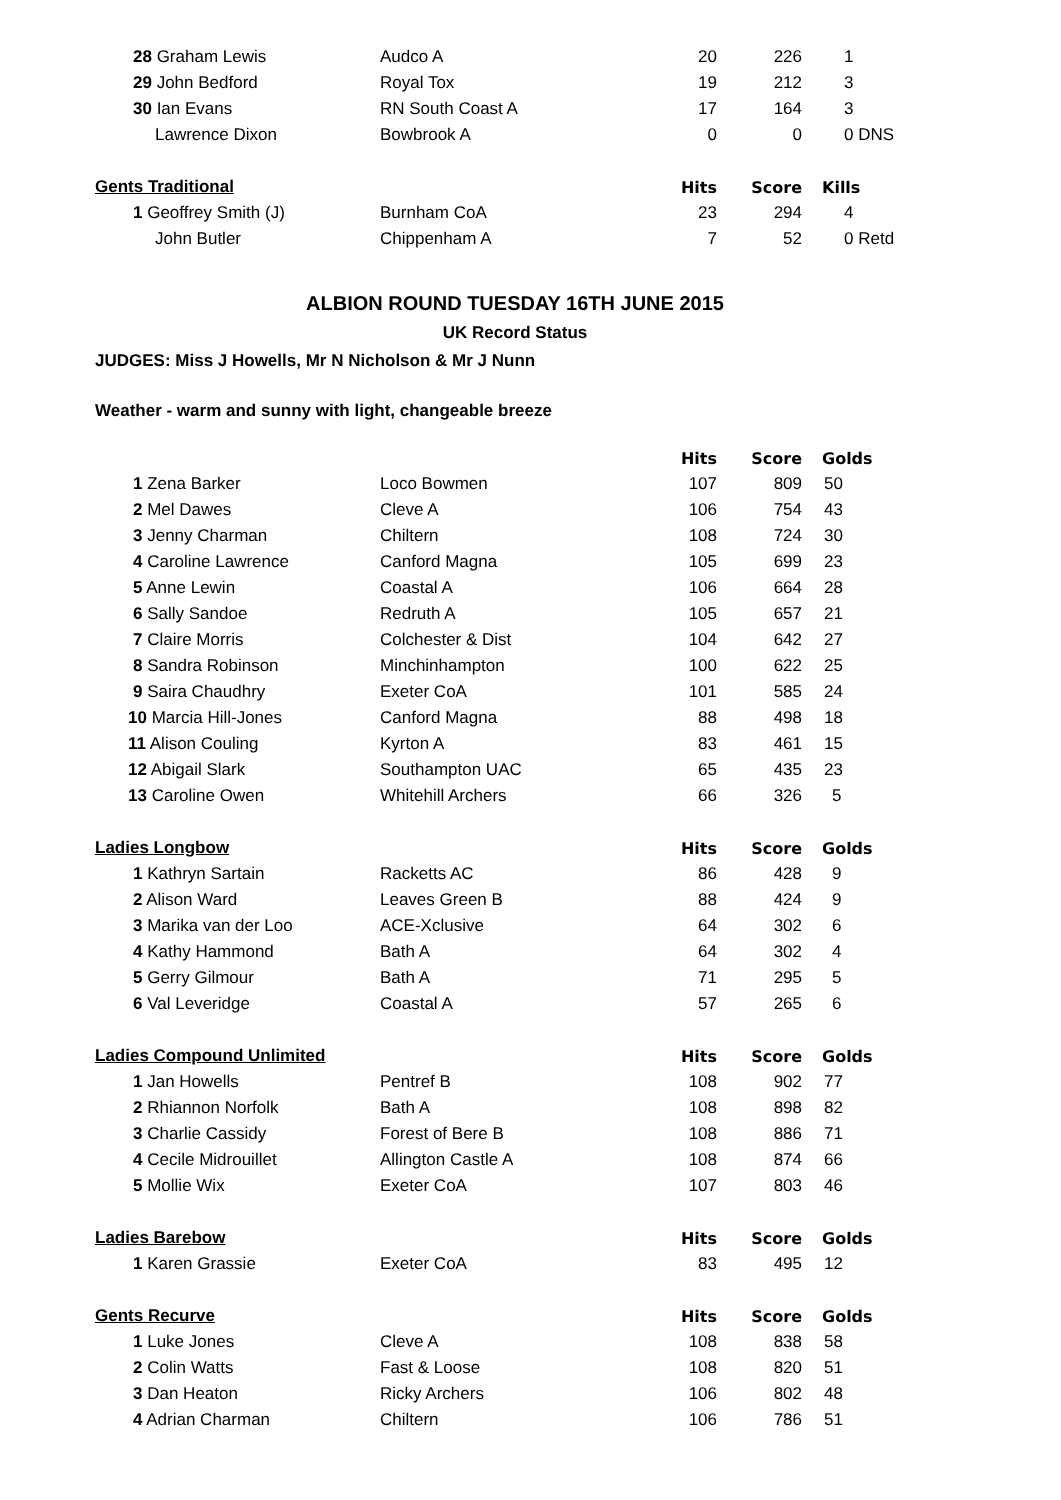| 28 Graham Lewis | Audco A | 20 | 226 | 1 |
| 29 John Bedford | Royal Tox | 19 | 212 | 3 |
| 30 Ian Evans | RN South Coast A | 17 | 164 | 3 |
| Lawrence Dixon | Bowbrook A | 0 | 0 | 0 DNS |
| Gents Traditional | | Hits | Score | Kills |
| 1 Geoffrey Smith (J) | Burnham CoA | 23 | 294 | 4 |
| John Butler | Chippenham A | 7 | 52 | 0 Retd |
ALBION ROUND TUESDAY 16TH JUNE 2015
UK Record Status
JUDGES: Miss J Howells, Mr N Nicholson & Mr J Nunn
Weather - warm and sunny with light, changeable breeze
| | | Hits | Score | Golds |
| 1 Zena Barker | Loco Bowmen | 107 | 809 | 50 |
| 2 Mel Dawes | Cleve A | 106 | 754 | 43 |
| 3 Jenny Charman | Chiltern | 108 | 724 | 30 |
| 4 Caroline Lawrence | Canford Magna | 105 | 699 | 23 |
| 5 Anne Lewin | Coastal A | 106 | 664 | 28 |
| 6 Sally Sandoe | Redruth A | 105 | 657 | 21 |
| 7 Claire Morris | Colchester & Dist | 104 | 642 | 27 |
| 8 Sandra Robinson | Minchinhampton | 100 | 622 | 25 |
| 9 Saira Chaudhry | Exeter CoA | 101 | 585 | 24 |
| 10 Marcia Hill-Jones | Canford Magna | 88 | 498 | 18 |
| 11 Alison Couling | Kyrton A | 83 | 461 | 15 |
| 12 Abigail Slark | Southampton UAC | 65 | 435 | 23 |
| 13 Caroline Owen | Whitehill Archers | 66 | 326 | 5 |
| Ladies Longbow | | Hits | Score | Golds |
| 1 Kathryn Sartain | Racketts AC | 86 | 428 | 9 |
| 2 Alison Ward | Leaves Green B | 88 | 424 | 9 |
| 3 Marika van der Loo | ACE-Xclusive | 64 | 302 | 6 |
| 4 Kathy Hammond | Bath A | 64 | 302 | 4 |
| 5 Gerry Gilmour | Bath A | 71 | 295 | 5 |
| 6 Val Leveridge | Coastal A | 57 | 265 | 6 |
| Ladies Compound Unlimited | | Hits | Score | Golds |
| 1 Jan Howells | Pentref B | 108 | 902 | 77 |
| 2 Rhiannon Norfolk | Bath A | 108 | 898 | 82 |
| 3 Charlie Cassidy | Forest of Bere B | 108 | 886 | 71 |
| 4 Cecile Midrouillet | Allington Castle A | 108 | 874 | 66 |
| 5 Mollie Wix | Exeter CoA | 107 | 803 | 46 |
| Ladies Barebow | | Hits | Score | Golds |
| 1 Karen Grassie | Exeter CoA | 83 | 495 | 12 |
| Gents Recurve | | Hits | Score | Golds |
| 1 Luke Jones | Cleve A | 108 | 838 | 58 |
| 2 Colin Watts | Fast & Loose | 108 | 820 | 51 |
| 3 Dan Heaton | Ricky Archers | 106 | 802 | 48 |
| 4 Adrian Charman | Chiltern | 106 | 786 | 51 |